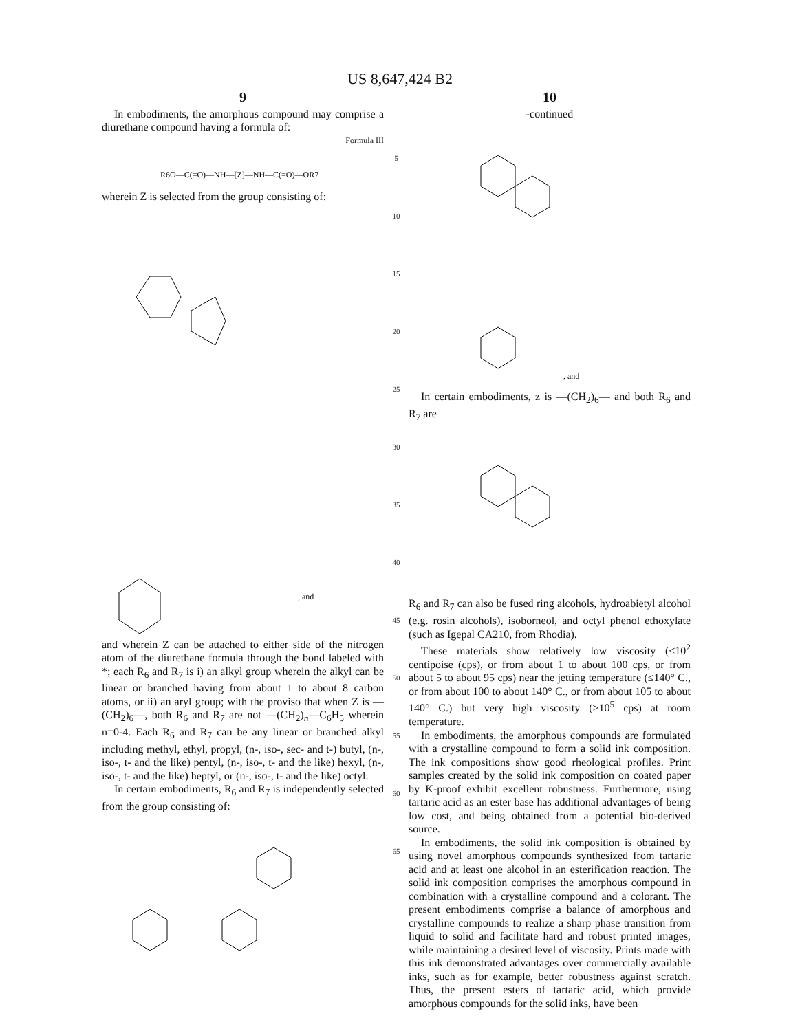US 8,647,424 B2
9
In embodiments, the amorphous compound may comprise a diurethane compound having a formula of:
Formula III
R6O—C(=O)—NH—[Z]—NH—C(=O)—OR7
wherein Z is selected from the group consisting of:
, and
and wherein Z can be attached to either side of the nitrogen atom of the diurethane formula through the bond labeled with *; each R<sub>6</sub> and R<sub>7</sub> is i) an alkyl group wherein the alkyl can be linear or branched having from about 1 to about 8 carbon atoms, or ii) an aryl group; with the proviso that when Z is —(CH<sub>2</sub>)<sub>6</sub>—, both R<sub>6</sub> and R<sub>7</sub> are not —(CH<sub>2</sub>)<sub>n</sub>—C<sub>6</sub>H<sub>5</sub> wherein n=0-4. Each R<sub>6</sub> and R<sub>7</sub> can be any linear or branched alkyl including methyl, ethyl, propyl, (n-, iso-, sec- and t-) butyl, (n-, iso-, t- and the like) pentyl, (n-, iso-, t- and the like) hexyl, (n-, iso-, t- and the like) heptyl, or (n-, iso-, t- and the like) octyl.
In certain embodiments, R<sub>6</sub> and R<sub>7</sub> is independently selected from the group consisting of:
5
10
15
20
25
30
35
40
45
50
55
60
65
10
-continued
, and
In certain embodiments, z is —(CH<sub>2</sub>)<sub>6</sub>— and both R<sub>6</sub> and R<sub>7</sub> are
R<sub>6</sub> and R<sub>7</sub> can also be fused ring alcohols, hydroabietyl alcohol (e.g. rosin alcohols), isoborneol, and octyl phenol ethoxylate (such as Igepal CA210, from Rhodia).
These materials show relatively low viscosity (<10<sup>2</sup> centipoise (cps), or from about 1 to about 100 cps, or from about 5 to about 95 cps) near the jetting temperature (≤140° C., or from about 100 to about 140° C., or from about 105 to about 140° C.) but very high viscosity (>10<sup>5</sup> cps) at room temperature.
In embodiments, the amorphous compounds are formulated with a crystalline compound to form a solid ink composition. The ink compositions show good rheological profiles. Print samples created by the solid ink composition on coated paper by K-proof exhibit excellent robustness. Furthermore, using tartaric acid as an ester base has additional advantages of being low cost, and being obtained from a potential bio-derived source.
In embodiments, the solid ink composition is obtained by using novel amorphous compounds synthesized from tartaric acid and at least one alcohol in an esterification reaction. The solid ink composition comprises the amorphous compound in combination with a crystalline compound and a colorant. The present embodiments comprise a balance of amorphous and crystalline compounds to realize a sharp phase transition from liquid to solid and facilitate hard and robust printed images, while maintaining a desired level of viscosity. Prints made with this ink demonstrated advantages over commercially available inks, such as for example, better robustness against scratch. Thus, the present esters of tartaric acid, which provide amorphous compounds for the solid inks, have been